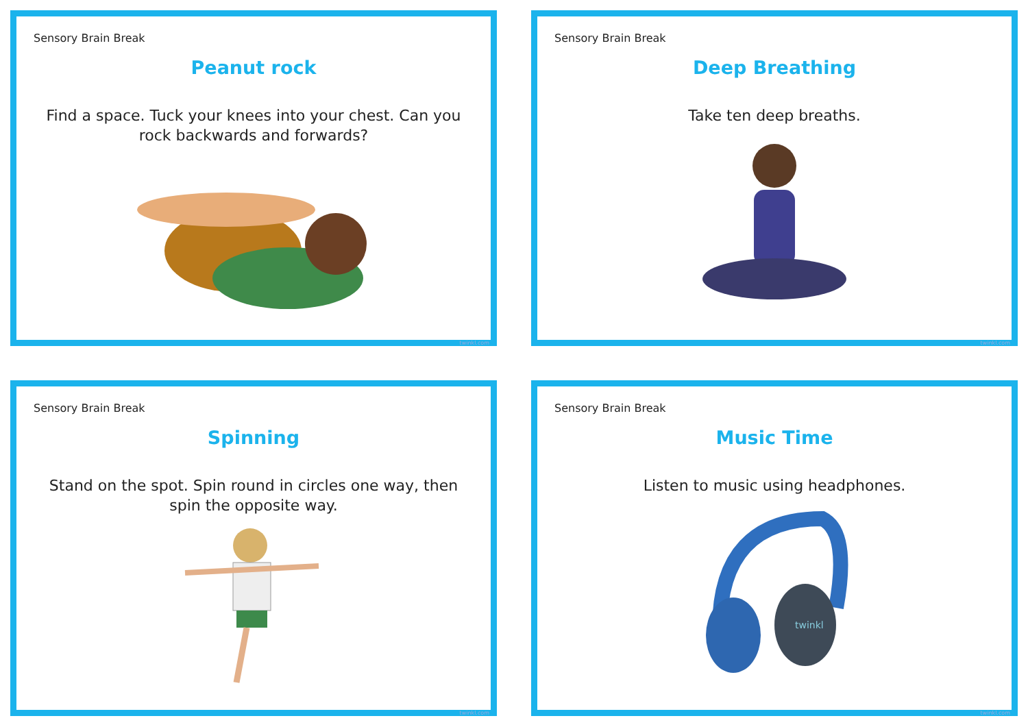Sensory Brain Break
Peanut rock
Find a space. Tuck your knees into your chest. Can you rock backwards and forwards?
twinkl.com
Sensory Brain Break
Deep Breathing
Take ten deep breaths.
twinkl.com
Sensory Brain Break
Spinning
Stand on the spot. Spin round in circles one way, then spin the opposite way.
twinkl.com
Sensory Brain Break
Music Time
Listen to music using headphones.
twinkl
twinkl.com